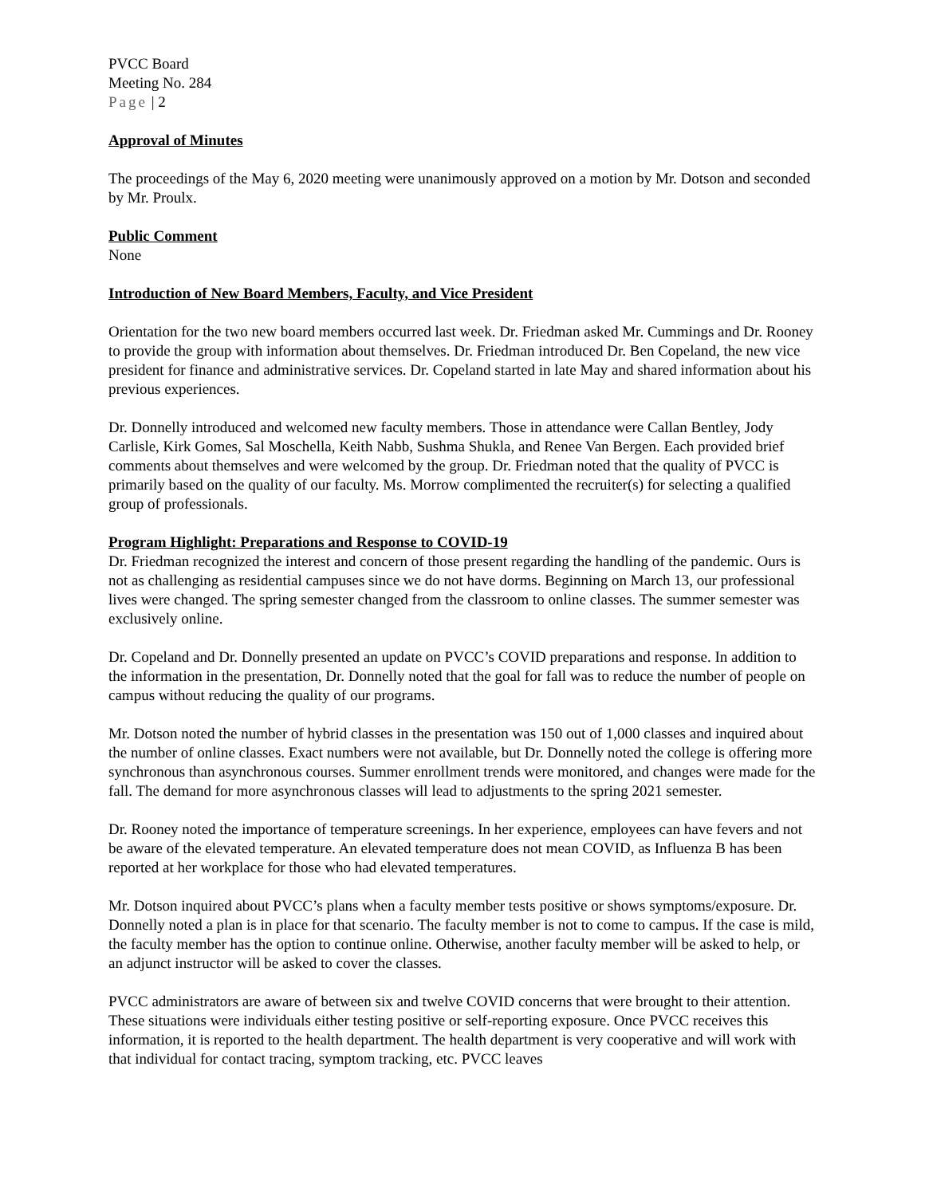PVCC Board
Meeting No. 284
Page | 2
Approval of Minutes
The proceedings of the May 6, 2020 meeting were unanimously approved on a motion by Mr. Dotson and seconded by Mr. Proulx.
Public Comment
None
Introduction of New Board Members, Faculty, and Vice President
Orientation for the two new board members occurred last week. Dr. Friedman asked Mr. Cummings and Dr. Rooney to provide the group with information about themselves. Dr. Friedman introduced Dr. Ben Copeland, the new vice president for finance and administrative services. Dr. Copeland started in late May and shared information about his previous experiences.
Dr. Donnelly introduced and welcomed new faculty members. Those in attendance were Callan Bentley, Jody Carlisle, Kirk Gomes, Sal Moschella, Keith Nabb, Sushma Shukla, and Renee Van Bergen. Each provided brief comments about themselves and were welcomed by the group. Dr. Friedman noted that the quality of PVCC is primarily based on the quality of our faculty. Ms. Morrow complimented the recruiter(s) for selecting a qualified group of professionals.
Program Highlight: Preparations and Response to COVID-19
Dr. Friedman recognized the interest and concern of those present regarding the handling of the pandemic. Ours is not as challenging as residential campuses since we do not have dorms. Beginning on March 13, our professional lives were changed. The spring semester changed from the classroom to online classes. The summer semester was exclusively online.
Dr. Copeland and Dr. Donnelly presented an update on PVCC’s COVID preparations and response. In addition to the information in the presentation, Dr. Donnelly noted that the goal for fall was to reduce the number of people on campus without reducing the quality of our programs.
Mr. Dotson noted the number of hybrid classes in the presentation was 150 out of 1,000 classes and inquired about the number of online classes. Exact numbers were not available, but Dr. Donnelly noted the college is offering more synchronous than asynchronous courses. Summer enrollment trends were monitored, and changes were made for the fall. The demand for more asynchronous classes will lead to adjustments to the spring 2021 semester.
Dr. Rooney noted the importance of temperature screenings. In her experience, employees can have fevers and not be aware of the elevated temperature. An elevated temperature does not mean COVID, as Influenza B has been reported at her workplace for those who had elevated temperatures.
Mr. Dotson inquired about PVCC’s plans when a faculty member tests positive or shows symptoms/exposure. Dr. Donnelly noted a plan is in place for that scenario. The faculty member is not to come to campus. If the case is mild, the faculty member has the option to continue online. Otherwise, another faculty member will be asked to help, or an adjunct instructor will be asked to cover the classes.
PVCC administrators are aware of between six and twelve COVID concerns that were brought to their attention. These situations were individuals either testing positive or self-reporting exposure. Once PVCC receives this information, it is reported to the health department. The health department is very cooperative and will work with that individual for contact tracing, symptom tracking, etc. PVCC leaves